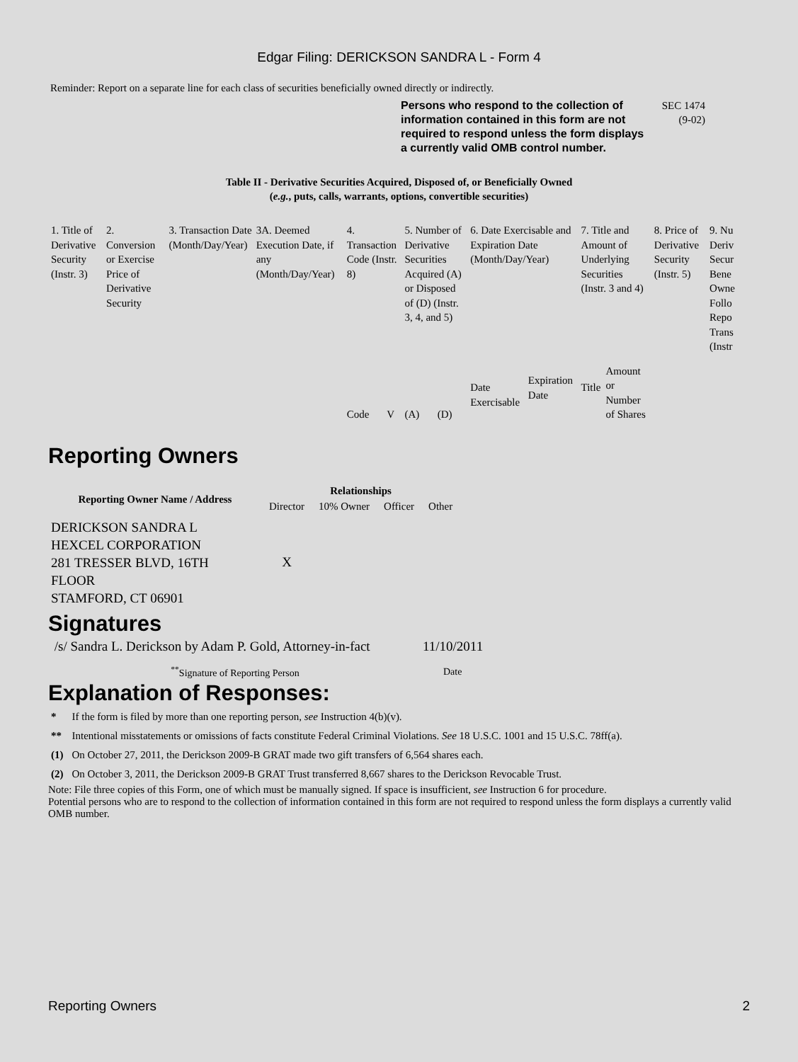Edgar Filing: DERICKSON SANDRA L - Form 4
Reminder: Report on a separate line for each class of securities beneficially owned directly or indirectly.
Persons who respond to the collection of information contained in this form are not required to respond unless the form displays a currently valid OMB control number.
SEC 1474
(9-02)
Table II - Derivative Securities Acquired, Disposed of, or Beneficially Owned
(e.g., puts, calls, warrants, options, convertible securities)
| 1. Title of Derivative Security (Instr. 3) | 2. Conversion or Exercise Price of Derivative Security | 3. Transaction Date (Month/Day/Year) | 3A. Deemed Execution Date, if any (Month/Day/Year) | 4. Transaction Code (Instr. 8) | | 5. Number of Derivative Securities Acquired (A) or Disposed of (D) (Instr. 3, 4, and 5) | | 6. Date Exercisable and Expiration Date (Month/Day/Year) | | 7. Title and Amount of Underlying Securities (Instr. 3 and 4) | | 8. Price of Derivative Security (Instr. 5) | 9. Nu Deriv Secur Bene Owne Follo Repo Trans (Instr |
| | | | | Code | V | (A) | (D) | Date Exercisable | Expiration Date | Title | Amount or Number of Shares | | |
Reporting Owners
| Reporting Owner Name / Address | Relationships | | | |
| --- | --- | --- | --- | --- |
| | Director | 10% Owner | Officer | Other |
| DERICKSON SANDRA L HEXCEL CORPORATION 281 TRESSER BLVD, 16TH FLOOR STAMFORD, CT 06901 | X | | | |
Signatures
| /s/ Sandra L. Derickson by Adam P. Gold, Attorney-in-fact | 11/10/2011 |
| <sup>**</sup> Signature of Reporting Person | Date |
Explanation of Responses:
| * | If the form is filed by more than one reporting person, see Instruction 4(b)(v). |
| ** | Intentional misstatements or omissions of facts constitute Federal Criminal Violations. See 18 U.S.C. 1001 and 15 U.S.C. 78ff(a). |
| (1) | On October 27, 2011, the Derickson 2009-B GRAT made two gift transfers of 6,564 shares each. |
| (2) | On October 3, 2011, the Derickson 2009-B GRAT Trust transferred 8,667 shares to the Derickson Revocable Trust. |
Note: File three copies of this Form, one of which must be manually signed. If space is insufficient, see Instruction 6 for procedure.
Potential persons who are to respond to the collection of information contained in this form are not required to respond unless the form displays a currently valid OMB number.
Reporting Owners 2